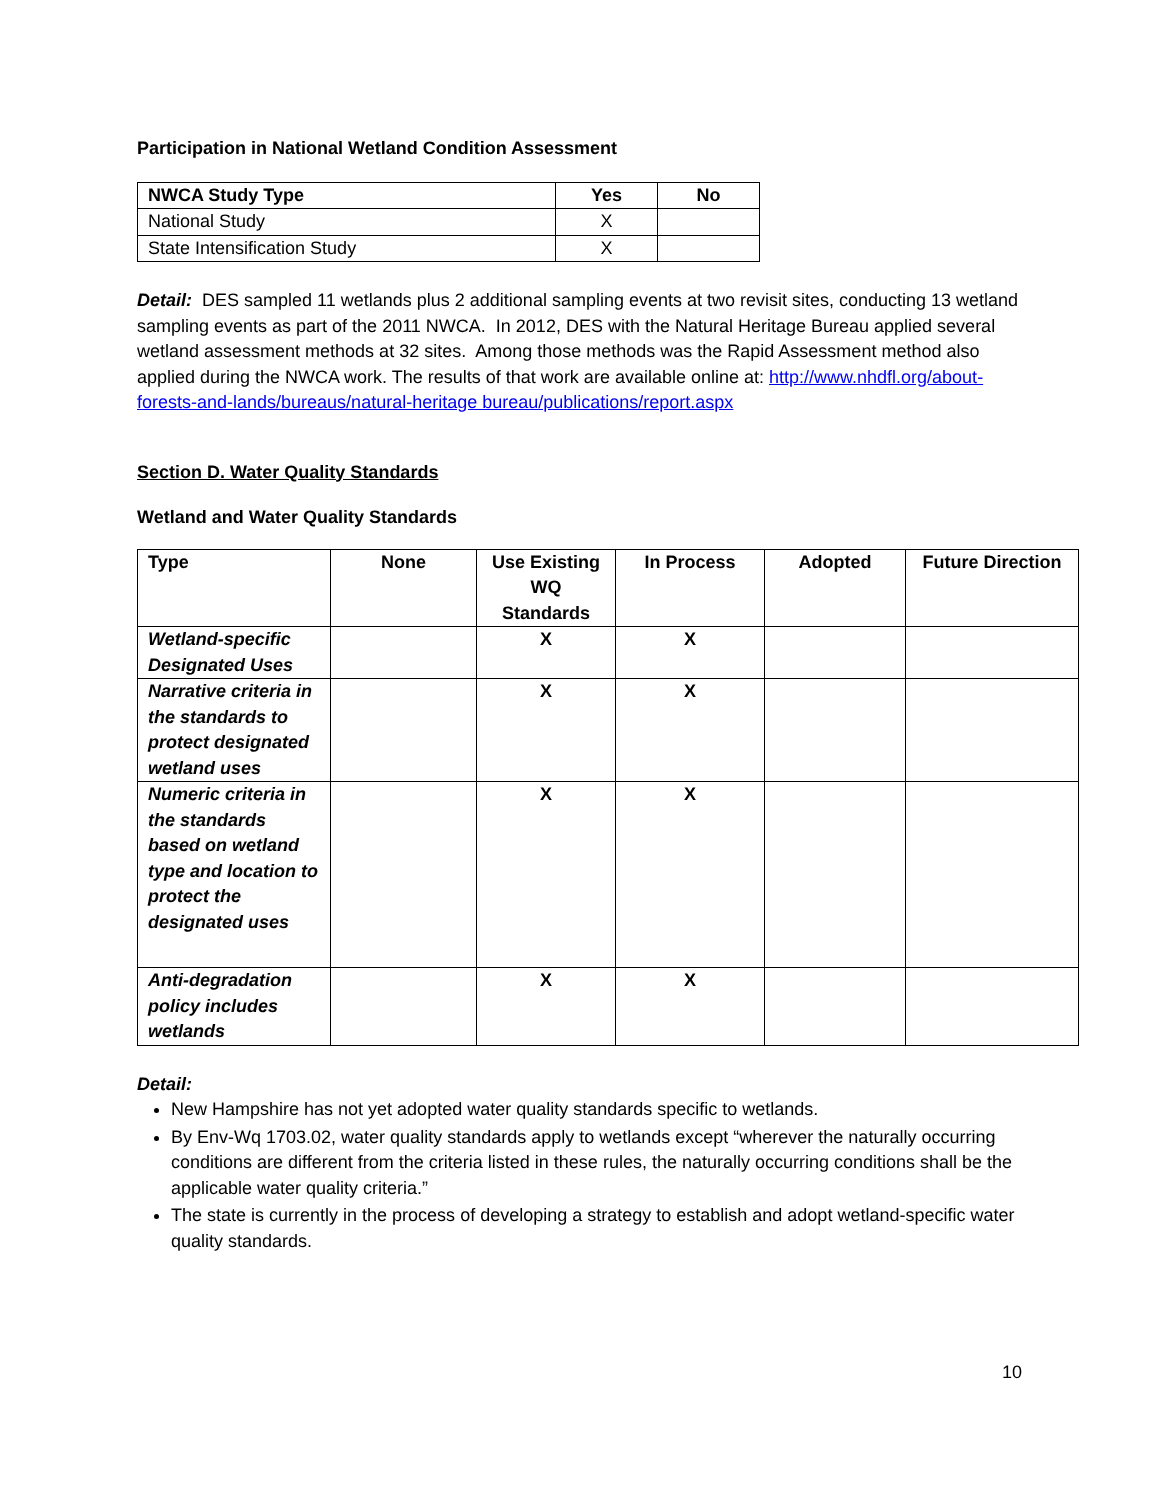Participation in National Wetland Condition Assessment
| NWCA Study Type | Yes | No |
| --- | --- | --- |
| National Study | X | |
| State Intensification Study | X | |
Detail: DES sampled 11 wetlands plus 2 additional sampling events at two revisit sites, conducting 13 wetland sampling events as part of the 2011 NWCA. In 2012, DES with the Natural Heritage Bureau applied several wetland assessment methods at 32 sites. Among those methods was the Rapid Assessment method also applied during the NWCA work. The results of that work are available online at: http://www.nhdfl.org/about-forests-and-lands/bureaus/natural-heritage bureau/publications/report.aspx
Section D. Water Quality Standards
Wetland and Water Quality Standards
| Type | None | Use Existing WQ Standards | In Process | Adopted | Future Direction |
| --- | --- | --- | --- | --- | --- |
| Wetland-specific Designated Uses | | X | X | | |
| Narrative criteria in the standards to protect designated wetland uses | | X | X | | |
| Numeric criteria in the standards based on wetland type and location to protect the designated uses | | X | X | | |
| Anti-degradation policy includes wetlands | | X | X | | |
Detail:
New Hampshire has not yet adopted water quality standards specific to wetlands.
By Env-Wq 1703.02, water quality standards apply to wetlands except “wherever the naturally occurring conditions are different from the criteria listed in these rules, the naturally occurring conditions shall be the applicable water quality criteria.”
The state is currently in the process of developing a strategy to establish and adopt wetland-specific water quality standards.
10